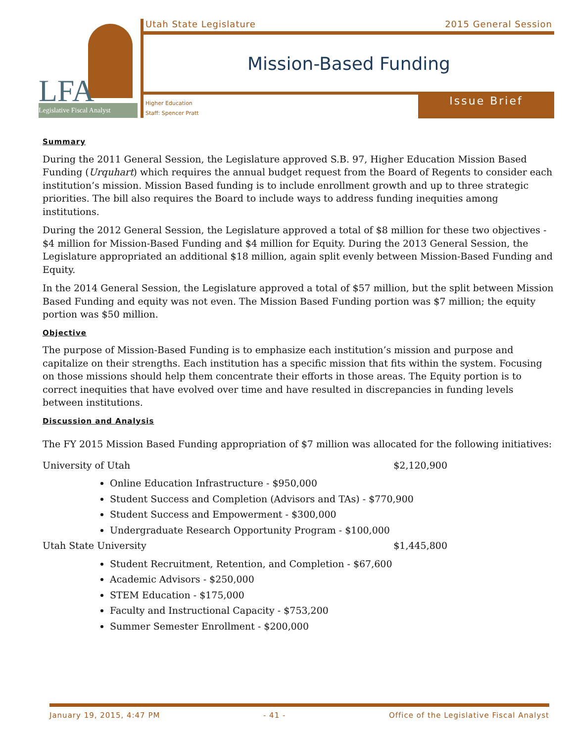LFA
Legislative Fiscal Analyst
Utah State Legislature 2015 General Session
Mission-Based Funding
Higher Education
Staff: Spencer Pratt
Issue Brief
Summary
During the 2011 General Session, the Legislature approved S.B. 97, Higher Education Mission Based Funding (Urquhart) which requires the annual budget request from the Board of Regents to consider each institution’s mission. Mission Based funding is to include enrollment growth and up to three strategic priorities. The bill also requires the Board to include ways to address funding inequities among institutions.
During the 2012 General Session, the Legislature approved a total of $8 million for these two objectives - $4 million for Mission-Based Funding and $4 million for Equity. During the 2013 General Session, the Legislature appropriated an additional $18 million, again split evenly between Mission-Based Funding and Equity.
In the 2014 General Session, the Legislature approved a total of $57 million, but the split between Mission Based Funding and equity was not even. The Mission Based Funding portion was $7 million; the equity portion was $50 million.
Objective
The purpose of Mission-Based Funding is to emphasize each institution’s mission and purpose and capitalize on their strengths. Each institution has a specific mission that fits within the system. Focusing on those missions should help them concentrate their efforts in those areas. The Equity portion is to correct inequities that have evolved over time and have resulted in discrepancies in funding levels between institutions.
Discussion and Analysis
The FY 2015 Mission Based Funding appropriation of $7 million was allocated for the following initiatives:
University of Utah $2,120,900
Online Education Infrastructure - $950,000
Student Success and Completion (Advisors and TAs) - $770,900
Student Success and Empowerment - $300,000
Undergraduate Research Opportunity Program - $100,000
Utah State University $1,445,800
Student Recruitment, Retention, and Completion - $67,600
Academic Advisors - $250,000
STEM Education - $175,000
Faculty and Instructional Capacity - $753,200
Summer Semester Enrollment - $200,000
January 19, 2015, 4:47 PM - 41 - Office of the Legislative Fiscal Analyst